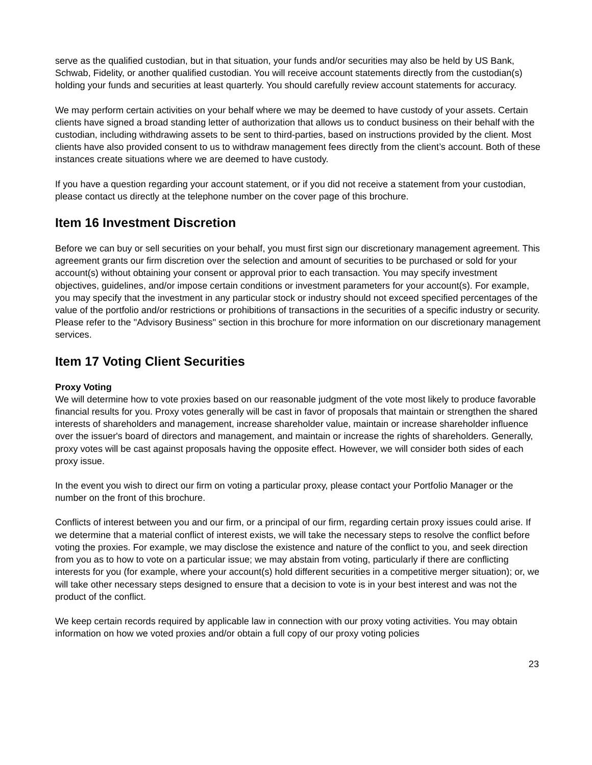serve as the qualified custodian, but in that situation, your funds and/or securities may also be held by US Bank, Schwab, Fidelity, or another qualified custodian. You will receive account statements directly from the custodian(s) holding your funds and securities at least quarterly. You should carefully review account statements for accuracy.
We may perform certain activities on your behalf where we may be deemed to have custody of your assets. Certain clients have signed a broad standing letter of authorization that allows us to conduct business on their behalf with the custodian, including withdrawing assets to be sent to third-parties, based on instructions provided by the client. Most clients have also provided consent to us to withdraw management fees directly from the client’s account. Both of these instances create situations where we are deemed to have custody.
If you have a question regarding your account statement, or if you did not receive a statement from your custodian, please contact us directly at the telephone number on the cover page of this brochure.
Item 16 Investment Discretion
Before we can buy or sell securities on your behalf, you must first sign our discretionary management agreement. This agreement grants our firm discretion over the selection and amount of securities to be purchased or sold for your account(s) without obtaining your consent or approval prior to each transaction. You may specify investment objectives, guidelines, and/or impose certain conditions or investment parameters for your account(s). For example, you may specify that the investment in any particular stock or industry should not exceed specified percentages of the value of the portfolio and/or restrictions or prohibitions of transactions in the securities of a specific industry or security. Please refer to the "Advisory Business" section in this brochure for more information on our discretionary management services.
Item 17 Voting Client Securities
Proxy Voting
We will determine how to vote proxies based on our reasonable judgment of the vote most likely to produce favorable financial results for you. Proxy votes generally will be cast in favor of proposals that maintain or strengthen the shared interests of shareholders and management, increase shareholder value, maintain or increase shareholder influence over the issuer's board of directors and management, and maintain or increase the rights of shareholders. Generally, proxy votes will be cast against proposals having the opposite effect. However, we will consider both sides of each proxy issue.
In the event you wish to direct our firm on voting a particular proxy, please contact your Portfolio Manager or the number on the front of this brochure.
Conflicts of interest between you and our firm, or a principal of our firm, regarding certain proxy issues could arise. If we determine that a material conflict of interest exists, we will take the necessary steps to resolve the conflict before voting the proxies. For example, we may disclose the existence and nature of the conflict to you, and seek direction from you as to how to vote on a particular issue; we may abstain from voting, particularly if there are conflicting interests for you (for example, where your account(s) hold different securities in a competitive merger situation); or, we will take other necessary steps designed to ensure that a decision to vote is in your best interest and was not the product of the conflict.
We keep certain records required by applicable law in connection with our proxy voting activities. You may obtain information on how we voted proxies and/or obtain a full copy of our proxy voting policies
23